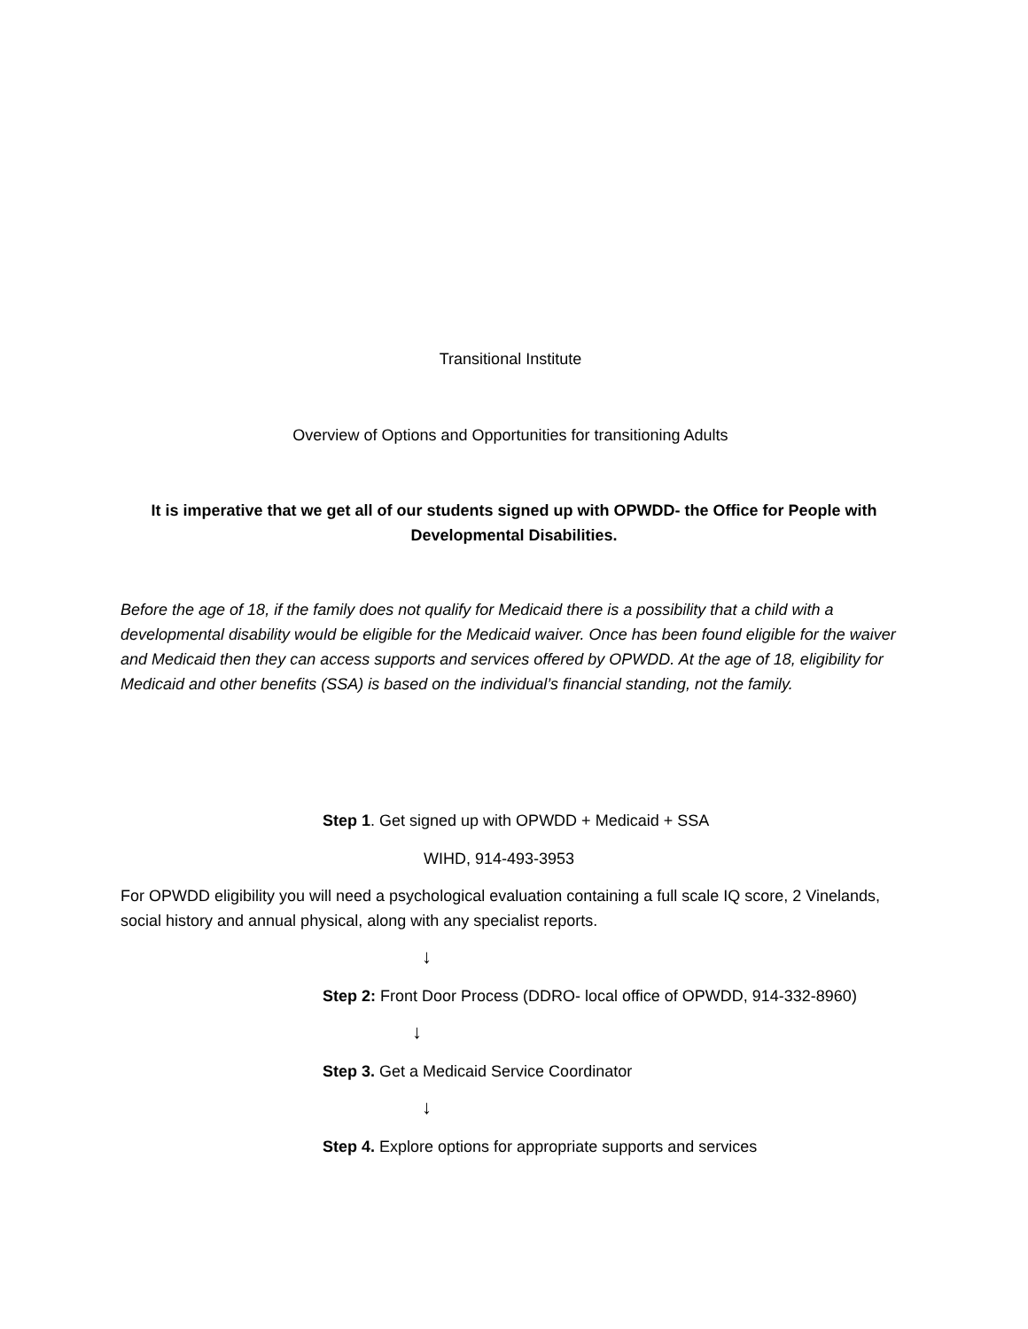Transitional Institute
Overview of Options and Opportunities for transitioning Adults
It is imperative that we get all of our students signed up with OPWDD- the Office for People with Developmental Disabilities.
Before the age of 18, if the family does not qualify for Medicaid there is a possibility that a child with a developmental disability would be eligible for the Medicaid waiver. Once has been found eligible for the waiver and Medicaid then they can access supports and services offered by OPWDD. At the age of 18, eligibility for Medicaid and other benefits (SSA) is based on the individual’s financial standing, not the family.
Step 1. Get signed up with OPWDD + Medicaid + SSA
WIHD, 914-493-3953
For OPWDD eligibility you will need a psychological evaluation containing a full scale IQ score, 2 Vinelands, social history and annual physical, along with any specialist reports.
↓
Step 2: Front Door Process (DDRO- local office of OPWDD, 914-332-8960)
↓
Step 3. Get a Medicaid Service Coordinator
↓
Step 4. Explore options for appropriate supports and services